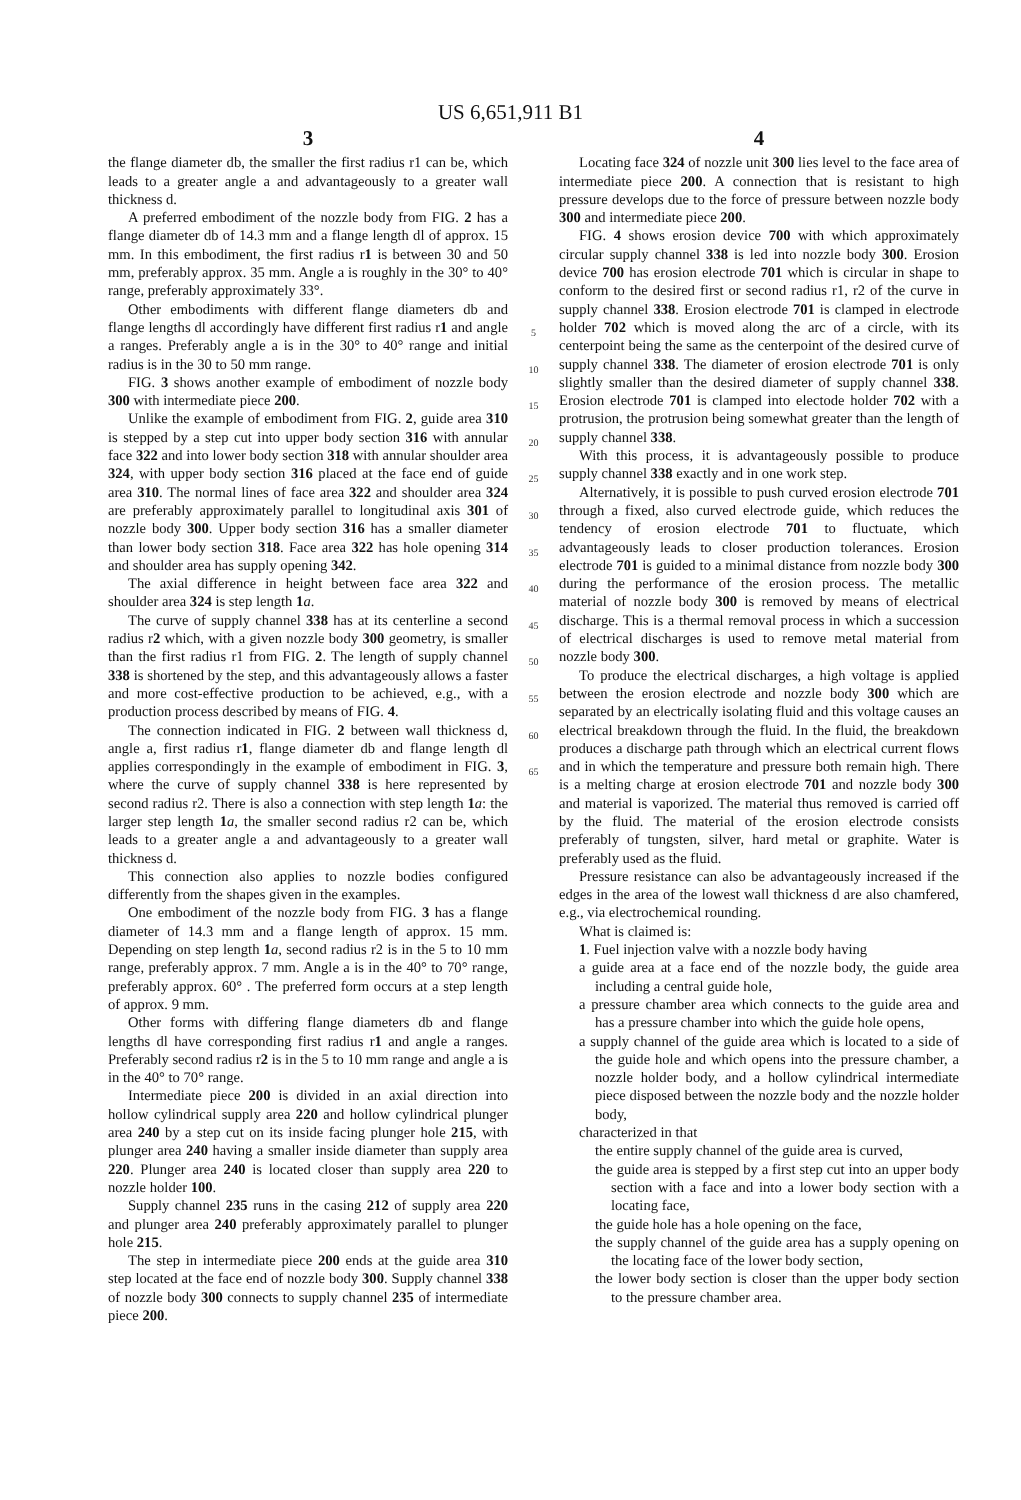US 6,651,911 B1
3
the flange diameter db, the smaller the first radius r1 can be, which leads to a greater angle a and advantageously to a greater wall thickness d.
A preferred embodiment of the nozzle body from FIG. 2 has a flange diameter db of 14.3 mm and a flange length dl of approx. 15 mm. In this embodiment, the first radius r1 is between 30 and 50 mm, preferably approx. 35 mm. Angle a is roughly in the 30° to 40° range, preferably approximately 33°.
Other embodiments with different flange diameters db and flange lengths dl accordingly have different first radius r1 and angle a ranges. Preferably angle a is in the 30° to 40° range and initial radius is in the 30 to 50 mm range.
FIG. 3 shows another example of embodiment of nozzle body 300 with intermediate piece 200.
Unlike the example of embodiment from FIG. 2, guide area 310 is stepped by a step cut into upper body section 316 with annular face 322 and into lower body section 318 with annular shoulder area 324, with upper body section 316 placed at the face end of guide area 310. The normal lines of face area 322 and shoulder area 324 are preferably approximately parallel to longitudinal axis 301 of nozzle body 300. Upper body section 316 has a smaller diameter than lower body section 318. Face area 322 has hole opening 314 and shoulder area has supply opening 342.
The axial difference in height between face area 322 and shoulder area 324 is step length 1 a.
The curve of supply channel 338 has at its centerline a second radius r2 which, with a given nozzle body 300 geometry, is smaller than the first radius r1 from FIG. 2. The length of supply channel 338 is shortened by the step, and this advantageously allows a faster and more cost-effective production to be achieved, e.g., with a production process described by means of FIG. 4.
The connection indicated in FIG. 2 between wall thickness d, angle a, first radius r1, flange diameter db and flange length dl applies correspondingly in the example of embodiment in FIG. 3, where the curve of supply channel 338 is here represented by second radius r2. There is also a connection with step length 1 a: the larger step length 1 a, the smaller second radius r2 can be, which leads to a greater angle a and advantageously to a greater wall thickness d.
This connection also applies to nozzle bodies configured differently from the shapes given in the examples.
One embodiment of the nozzle body from FIG. 3 has a flange diameter of 14.3 mm and a flange length of approx. 15 mm. Depending on step length 1 a, second radius r2 is in the 5 to 10 mm range, preferably approx. 7 mm. Angle a is in the 40° to 70° range, preferably approx. 60° . The preferred form occurs at a step length of approx. 9 mm.
Other forms with differing flange diameters db and flange lengths dl have corresponding first radius r1 and angle a ranges. Preferably second radius r2 is in the 5 to 10 mm range and angle a is in the 40° to 70° range.
Intermediate piece 200 is divided in an axial direction into hollow cylindrical supply area 220 and hollow cylindrical plunger area 240 by a step cut on its inside facing plunger hole 215, with plunger area 240 having a smaller inside diameter than supply area 220. Plunger area 240 is located closer than supply area 220 to nozzle holder 100.
Supply channel 235 runs in the casing 212 of supply area 220 and plunger area 240 preferably approximately parallel to plunger hole 215.
The step in intermediate piece 200 ends at the guide area 310 step located at the face end of nozzle body 300. Supply channel 338 of nozzle body 300 connects to supply channel 235 of intermediate piece 200.
5
10
15
20
25
30
35
40
45
50
55
60
65
4
Locating face 324 of nozzle unit 300 lies level to the face area of intermediate piece 200. A connection that is resistant to high pressure develops due to the force of pressure between nozzle body 300 and intermediate piece 200.
FIG. 4 shows erosion device 700 with which approximately circular supply channel 338 is led into nozzle body 300. Erosion device 700 has erosion electrode 701 which is circular in shape to conform to the desired first or second radius r1, r2 of the curve in supply channel 338. Erosion electrode 701 is clamped in electrode holder 702 which is moved along the arc of a circle, with its centerpoint being the same as the centerpoint of the desired curve of supply channel 338. The diameter of erosion electrode 701 is only slightly smaller than the desired diameter of supply channel 338. Erosion electrode 701 is clamped into electode holder 702 with a protrusion, the protrusion being somewhat greater than the length of supply channel 338.
With this process, it is advantageously possible to produce supply channel 338 exactly and in one work step.
Alternatively, it is possible to push curved erosion electrode 701 through a fixed, also curved electrode guide, which reduces the tendency of erosion electrode 701 to fluctuate, which advantageously leads to closer production tolerances. Erosion electrode 701 is guided to a minimal distance from nozzle body 300 during the performance of the erosion process. The metallic material of nozzle body 300 is removed by means of electrical discharge. This is a thermal removal process in which a succession of electrical discharges is used to remove metal material from nozzle body 300.
To produce the electrical discharges, a high voltage is applied between the erosion electrode and nozzle body 300 which are separated by an electrically isolating fluid and this voltage causes an electrical breakdown through the fluid. In the fluid, the breakdown produces a discharge path through which an electrical current flows and in which the temperature and pressure both remain high. There is a melting charge at erosion electrode 701 and nozzle body 300 and material is vaporized. The material thus removed is carried off by the fluid. The material of the erosion electrode consists preferably of tungsten, silver, hard metal or graphite. Water is preferably used as the fluid.
Pressure resistance can also be advantageously increased if the edges in the area of the lowest wall thickness d are also chamfered, e.g., via electrochemical rounding.
What is claimed is:
1. Fuel injection valve with a nozzle body having
a guide area at a face end of the nozzle body, the guide area including a central guide hole,
a pressure chamber area which connects to the guide area and has a pressure chamber into which the guide hole opens,
a supply channel of the guide area which is located to a side of the guide hole and which opens into the pressure chamber, a nozzle holder body, and a hollow cylindrical intermediate piece disposed between the nozzle body and the nozzle holder body,
characterized in that
the entire supply channel of the guide area is curved,
the guide area is stepped by a first step cut into an upper body section with a face and into a lower body section with a locating face,
the guide hole has a hole opening on the face,
the supply channel of the guide area has a supply opening on the locating face of the lower body section,
the lower body section is closer than the upper body section to the pressure chamber area.